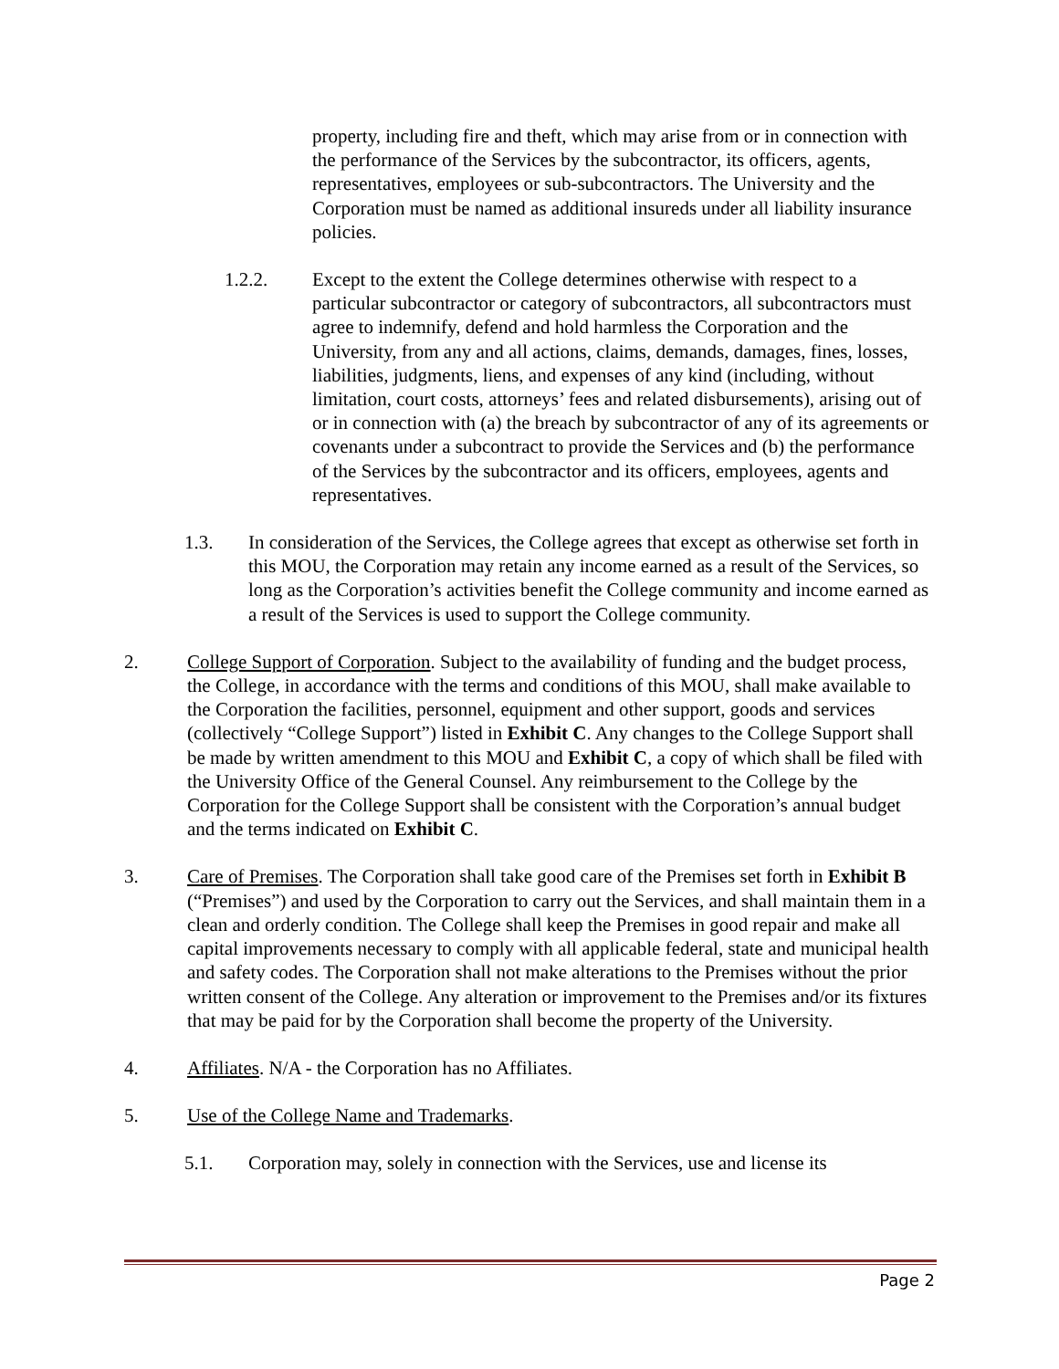property, including fire and theft, which may arise from or in connection with the performance of the Services by the subcontractor, its officers, agents, representatives, employees or sub-subcontractors. The University and the Corporation must be named as additional insureds under all liability insurance policies.
1.2.2. Except to the extent the College determines otherwise with respect to a particular subcontractor or category of subcontractors, all subcontractors must agree to indemnify, defend and hold harmless the Corporation and the University, from any and all actions, claims, demands, damages, fines, losses, liabilities, judgments, liens, and expenses of any kind (including, without limitation, court costs, attorneys’ fees and related disbursements), arising out of or in connection with (a) the breach by subcontractor of any of its agreements or covenants under a subcontract to provide the Services and (b) the performance of the Services by the subcontractor and its officers, employees, agents and representatives.
1.3. In consideration of the Services, the College agrees that except as otherwise set forth in this MOU, the Corporation may retain any income earned as a result of the Services, so long as the Corporation’s activities benefit the College community and income earned as a result of the Services is used to support the College community.
2. College Support of Corporation. Subject to the availability of funding and the budget process, the College, in accordance with the terms and conditions of this MOU, shall make available to the Corporation the facilities, personnel, equipment and other support, goods and services (collectively “College Support”) listed in Exhibit C. Any changes to the College Support shall be made by written amendment to this MOU and Exhibit C, a copy of which shall be filed with the University Office of the General Counsel. Any reimbursement to the College by the Corporation for the College Support shall be consistent with the Corporation’s annual budget and the terms indicated on Exhibit C.
3. Care of Premises. The Corporation shall take good care of the Premises set forth in Exhibit B (“Premises”) and used by the Corporation to carry out the Services, and shall maintain them in a clean and orderly condition. The College shall keep the Premises in good repair and make all capital improvements necessary to comply with all applicable federal, state and municipal health and safety codes. The Corporation shall not make alterations to the Premises without the prior written consent of the College. Any alteration or improvement to the Premises and/or its fixtures that may be paid for by the Corporation shall become the property of the University.
4. Affiliates. N/A - the Corporation has no Affiliates.
5. Use of the College Name and Trademarks.
5.1. Corporation may, solely in connection with the Services, use and license its
Page 2